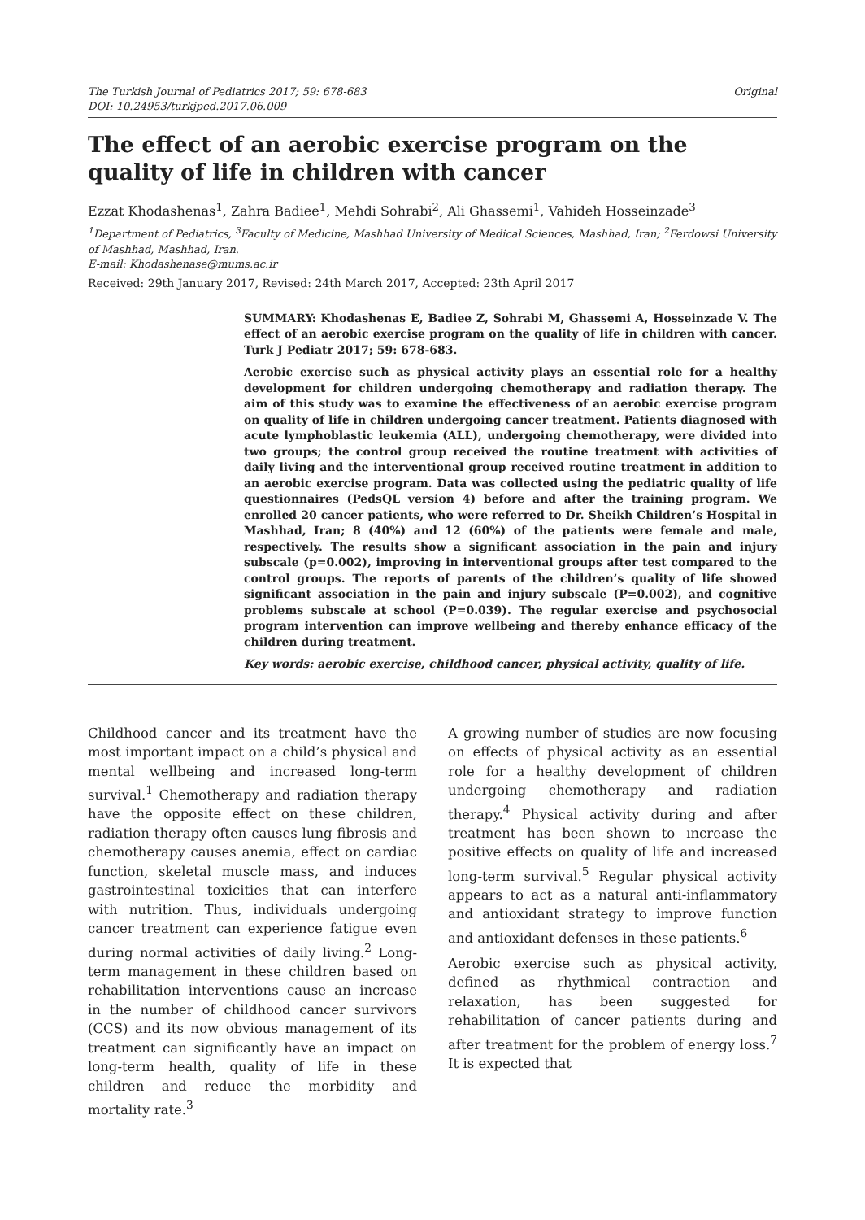The Turkish Journal of Pediatrics 2017; 59: 678-683
DOI: 10.24953/turkjped.2017.06.009
Original
The effect of an aerobic exercise program on the quality of life in children with cancer
Ezzat Khodashenas<sup>1</sup>, Zahra Badiee<sup>1</sup>, Mehdi Sohrabi<sup>2</sup>, Ali Ghassemi<sup>1</sup>, Vahideh Hosseinzade<sup>3</sup>
<sup>1</sup> Department of Pediatrics, <sup>3</sup>Faculty of Medicine, Mashhad University of Medical Sciences, Mashhad, Iran; <sup>2</sup>Ferdowsi University of Mashhad, Mashhad, Iran.
E-mail: Khodashenase@mums.ac.ir
Received: 29th January 2017, Revised: 24th March 2017, Accepted: 23th April 2017
SUMMARY: Khodashenas E, Badiee Z, Sohrabi M, Ghassemi A, Hosseinzade V. The effect of an aerobic exercise program on the quality of life in children with cancer. Turk J Pediatr 2017; 59: 678-683.
Aerobic exercise such as physical activity plays an essential role for a healthy development for children undergoing chemotherapy and radiation therapy. The aim of this study was to examine the effectiveness of an aerobic exercise program on quality of life in children undergoing cancer treatment. Patients diagnosed with acute lymphoblastic leukemia (ALL), undergoing chemotherapy, were divided into two groups; the control group received the routine treatment with activities of daily living and the interventional group received routine treatment in addition to an aerobic exercise program. Data was collected using the pediatric quality of life questionnaires (PedsQL version 4) before and after the training program. We enrolled 20 cancer patients, who were referred to Dr. Sheikh Children’s Hospital in Mashhad, Iran; 8 (40%) and 12 (60%) of the patients were female and male, respectively. The results show a significant association in the pain and injury subscale (p=0.002), improving in interventional groups after test compared to the control groups. The reports of parents of the children’s quality of life showed significant association in the pain and injury subscale (P=0.002), and cognitive problems subscale at school (P=0.039). The regular exercise and psychosocial program intervention can improve wellbeing and thereby enhance efficacy of the children during treatment.
Key words: aerobic exercise, childhood cancer, physical activity, quality of life.
Childhood cancer and its treatment have the most important impact on a child’s physical and mental wellbeing and increased long-term survival.<sup>1</sup> Chemotherapy and radiation therapy have the opposite effect on these children, radiation therapy often causes lung fibrosis and chemotherapy causes anemia, effect on cardiac function, skeletal muscle mass, and induces gastrointestinal toxicities that can interfere with nutrition. Thus, individuals undergoing cancer treatment can experience fatigue even during normal activities of daily living.<sup>2</sup> Long-term management in these children based on rehabilitation interventions cause an increase in the number of childhood cancer survivors (CCS) and its now obvious management of its treatment can significantly have an impact on long-term health, quality of life in these children and reduce the morbidity and mortality rate.<sup>3</sup>
A growing number of studies are now focusing on effects of physical activity as an essential role for a healthy development of children undergoing chemotherapy and radiation therapy.<sup>4</sup> Physical activity during and after treatment has been shown to ıncrease the positive effects on quality of life and increased long-term survival.<sup>5</sup> Regular physical activity appears to act as a natural anti-inflammatory and antioxidant strategy to improve function and antioxidant defenses in these patients.<sup>6</sup>
Aerobic exercise such as physical activity, defined as rhythmical contraction and relaxation, has been suggested for rehabilitation of cancer patients during and after treatment for the problem of energy loss.<sup>7</sup> It is expected that